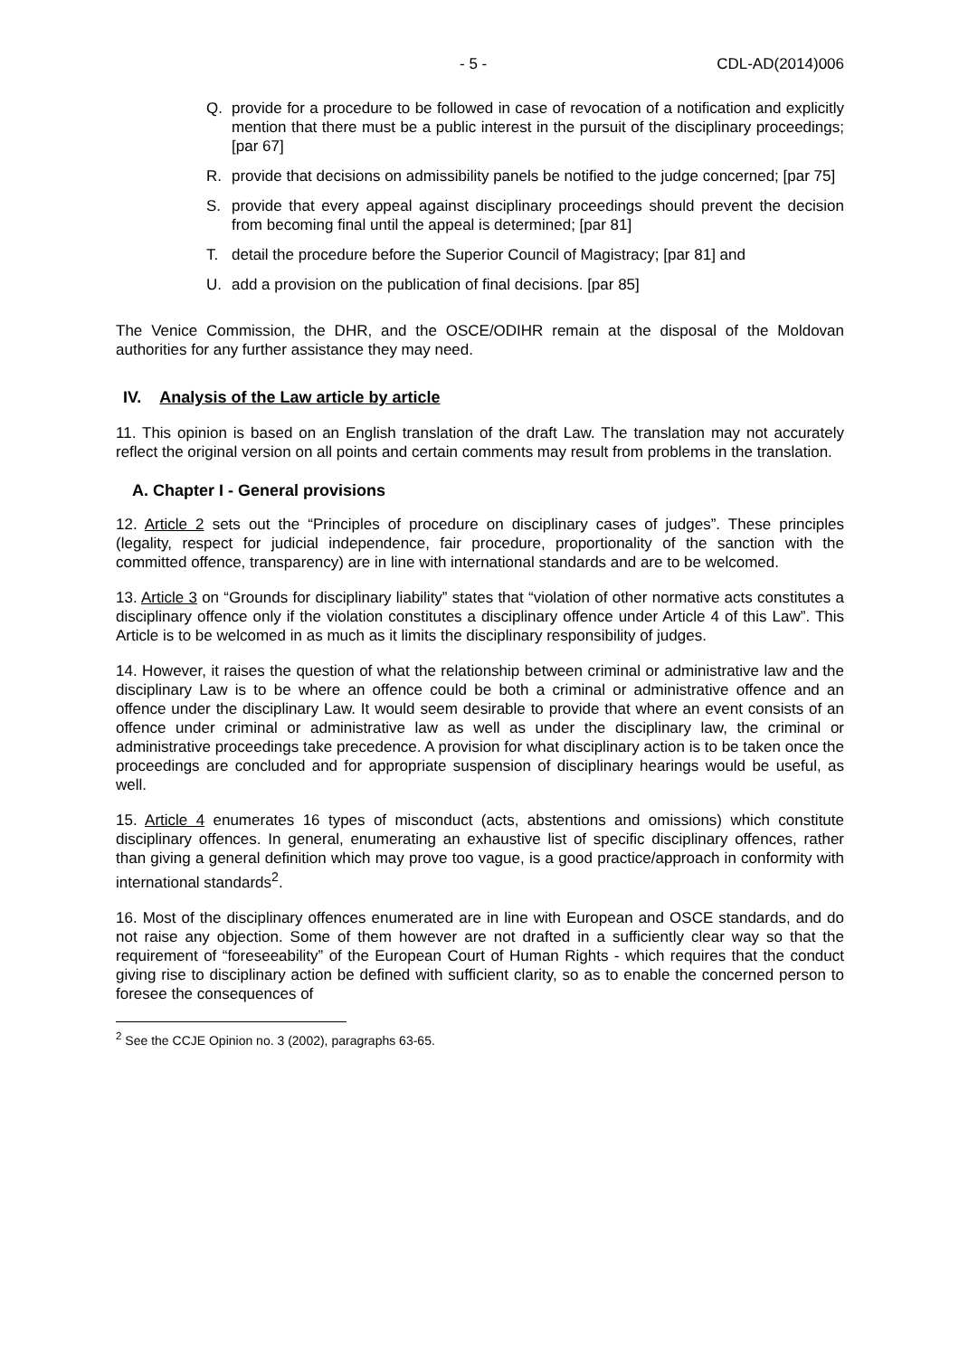- 5 - CDL-AD(2014)006
Q. provide for a procedure to be followed in case of revocation of a notification and explicitly mention that there must be a public interest in the pursuit of the disciplinary proceedings; [par 67]
R. provide that decisions on admissibility panels be notified to the judge concerned; [par 75]
S. provide that every appeal against disciplinary proceedings should prevent the decision from becoming final until the appeal is determined; [par 81]
T. detail the procedure before the Superior Council of Magistracy; [par 81] and
U. add a provision on the publication of final decisions. [par 85]
The Venice Commission, the DHR, and the OSCE/ODIHR remain at the disposal of the Moldovan authorities for any further assistance they may need.
IV. Analysis of the Law article by article
11. This opinion is based on an English translation of the draft Law. The translation may not accurately reflect the original version on all points and certain comments may result from problems in the translation.
A. Chapter I - General provisions
12. Article 2 sets out the “Principles of procedure on disciplinary cases of judges”. These principles (legality, respect for judicial independence, fair procedure, proportionality of the sanction with the committed offence, transparency) are in line with international standards and are to be welcomed.
13. Article 3 on “Grounds for disciplinary liability” states that “violation of other normative acts constitutes a disciplinary offence only if the violation constitutes a disciplinary offence under Article 4 of this Law”. This Article is to be welcomed in as much as it limits the disciplinary responsibility of judges.
14. However, it raises the question of what the relationship between criminal or administrative law and the disciplinary Law is to be where an offence could be both a criminal or administrative offence and an offence under the disciplinary Law. It would seem desirable to provide that where an event consists of an offence under criminal or administrative law as well as under the disciplinary law, the criminal or administrative proceedings take precedence. A provision for what disciplinary action is to be taken once the proceedings are concluded and for appropriate suspension of disciplinary hearings would be useful, as well.
15. Article 4 enumerates 16 types of misconduct (acts, abstentions and omissions) which constitute disciplinary offences. In general, enumerating an exhaustive list of specific disciplinary offences, rather than giving a general definition which may prove too vague, is a good practice/approach in conformity with international standards<sup>2</sup>.
16. Most of the disciplinary offences enumerated are in line with European and OSCE standards, and do not raise any objection. Some of them however are not drafted in a sufficiently clear way so that the requirement of “foreseeability” of the European Court of Human Rights - which requires that the conduct giving rise to disciplinary action be defined with sufficient clarity, so as to enable the concerned person to foresee the consequences of
<sup>2</sup> See the CCJE Opinion no. 3 (2002), paragraphs 63-65.